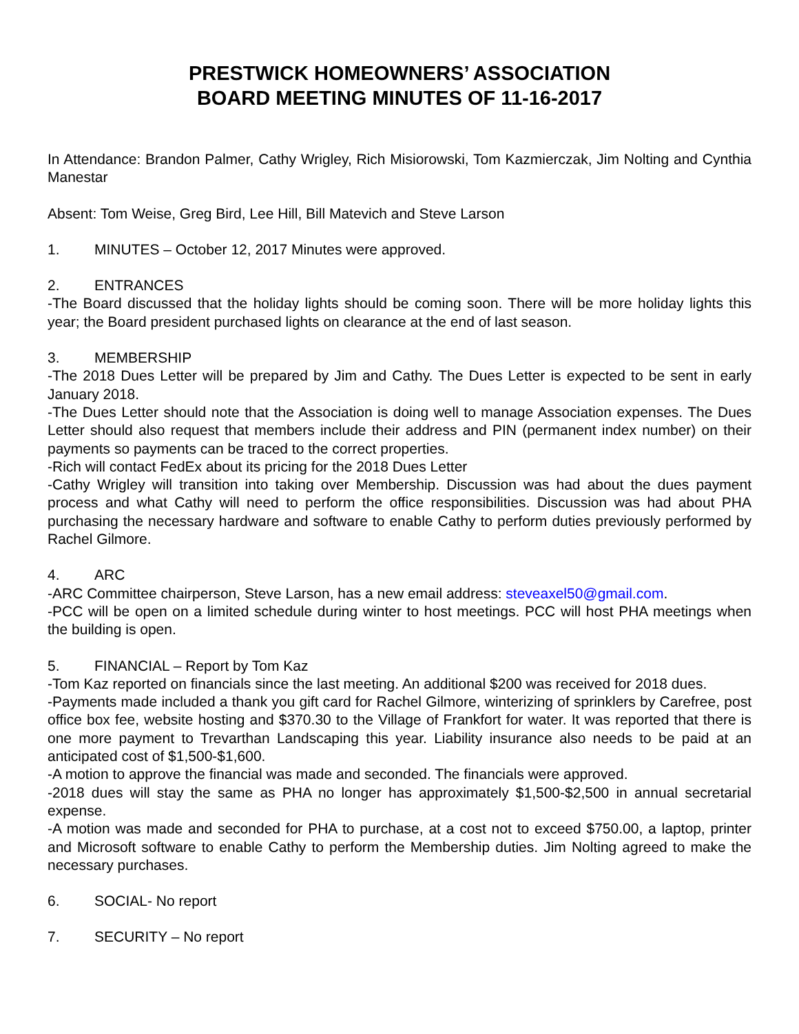PRESTWICK HOMEOWNERS’ ASSOCIATION
BOARD MEETING MINUTES OF 11-16-2017
In Attendance: Brandon Palmer, Cathy Wrigley, Rich Misiorowski, Tom Kazmierczak, Jim Nolting and Cynthia Manestar
Absent: Tom Weise, Greg Bird, Lee Hill, Bill Matevich and Steve Larson
1. MINUTES – October 12, 2017 Minutes were approved.
2. ENTRANCES
-The Board discussed that the holiday lights should be coming soon. There will be more holiday lights this year; the Board president purchased lights on clearance at the end of last season.
3. MEMBERSHIP
-The 2018 Dues Letter will be prepared by Jim and Cathy. The Dues Letter is expected to be sent in early January 2018.
-The Dues Letter should note that the Association is doing well to manage Association expenses. The Dues Letter should also request that members include their address and PIN (permanent index number) on their payments so payments can be traced to the correct properties.
-Rich will contact FedEx about its pricing for the 2018 Dues Letter
-Cathy Wrigley will transition into taking over Membership. Discussion was had about the dues payment process and what Cathy will need to perform the office responsibilities. Discussion was had about PHA purchasing the necessary hardware and software to enable Cathy to perform duties previously performed by Rachel Gilmore.
4. ARC
-ARC Committee chairperson, Steve Larson, has a new email address: steveaxel50@gmail.com.
-PCC will be open on a limited schedule during winter to host meetings. PCC will host PHA meetings when the building is open.
5. FINANCIAL – Report by Tom Kaz
-Tom Kaz reported on financials since the last meeting. An additional $200 was received for 2018 dues.
-Payments made included a thank you gift card for Rachel Gilmore, winterizing of sprinklers by Carefree, post office box fee, website hosting and $370.30 to the Village of Frankfort for water. It was reported that there is one more payment to Trevarthan Landscaping this year. Liability insurance also needs to be paid at an anticipated cost of $1,500-$1,600.
-A motion to approve the financial was made and seconded. The financials were approved.
-2018 dues will stay the same as PHA no longer has approximately $1,500-$2,500 in annual secretarial expense.
-A motion was made and seconded for PHA to purchase, at a cost not to exceed $750.00, a laptop, printer and Microsoft software to enable Cathy to perform the Membership duties. Jim Nolting agreed to make the necessary purchases.
6. SOCIAL- No report
7. SECURITY – No report